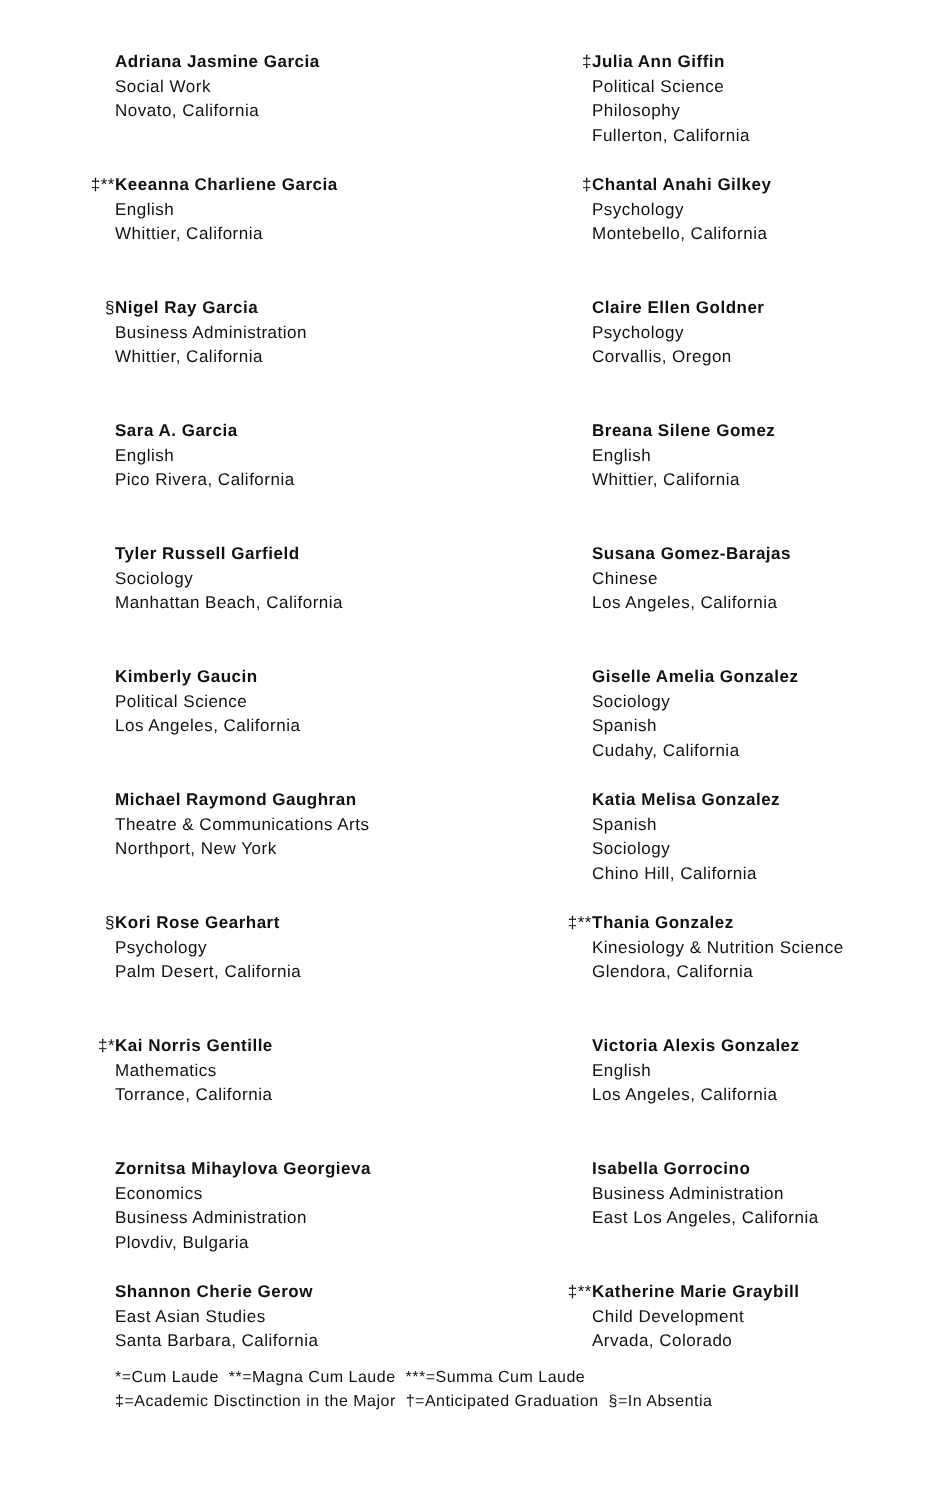Adriana Jasmine Garcia
Social Work
Novato, California
**‡ Keeanna Charliene Garcia
English
Whittier, California
§ Nigel Ray Garcia
Business Administration
Whittier, California
Sara A. Garcia
English
Pico Rivera, California
Tyler Russell Garfield
Sociology
Manhattan Beach, California
Kimberly Gaucin
Political Science
Los Angeles, California
Michael Raymond Gaughran
Theatre & Communications Arts
Northport, New York
§ Kori Rose Gearhart
Psychology
Palm Desert, California
*‡ Kai Norris Gentille
Mathematics
Torrance, California
Zornitsa Mihaylova Georgieva
Economics
Business Administration
Plovdiv, Bulgaria
Shannon Cherie Gerow
East Asian Studies
Santa Barbara, California
‡ Julia Ann Giffin
Political Science
Philosophy
Fullerton, California
‡ Chantal Anahi Gilkey
Psychology
Montebello, California
Claire Ellen Goldner
Psychology
Corvallis, Oregon
Breana Silene Gomez
English
Whittier, California
Susana Gomez-Barajas
Chinese
Los Angeles, California
Giselle Amelia Gonzalez
Sociology
Spanish
Cudahy, California
Katia Melisa Gonzalez
Spanish
Sociology
Chino Hill, California
**‡ Thania Gonzalez
Kinesiology & Nutrition Science
Glendora, California
Victoria Alexis Gonzalez
English
Los Angeles, California
Isabella Gorrocino
Business Administration
East Los Angeles, California
**‡ Katherine Marie Graybill
Child Development
Arvada, Colorado
*=Cum Laude **=Magna Cum Laude ***=Summa Cum Laude
‡=Academic Disctinction in the Major †=Anticipated Graduation §=In Absentia